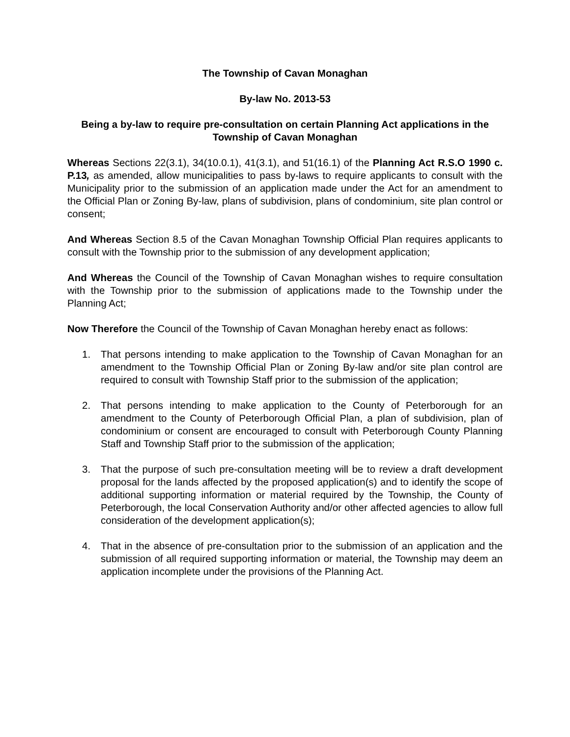The Township of Cavan Monaghan
By-law No. 2013-53
Being a by-law to require pre-consultation on certain Planning Act applications in the Township of Cavan Monaghan
Whereas Sections 22(3.1), 34(10.0.1), 41(3.1), and 51(16.1) of the Planning Act R.S.O 1990 c. P.13, as amended, allow municipalities to pass by-laws to require applicants to consult with the Municipality prior to the submission of an application made under the Act for an amendment to the Official Plan or Zoning By-law, plans of subdivision, plans of condominium, site plan control or consent;
And Whereas Section 8.5 of the Cavan Monaghan Township Official Plan requires applicants to consult with the Township prior to the submission of any development application;
And Whereas the Council of the Township of Cavan Monaghan wishes to require consultation with the Township prior to the submission of applications made to the Township under the Planning Act;
Now Therefore the Council of the Township of Cavan Monaghan hereby enact as follows:
1. That persons intending to make application to the Township of Cavan Monaghan for an amendment to the Township Official Plan or Zoning By-law and/or site plan control are required to consult with Township Staff prior to the submission of the application;
2. That persons intending to make application to the County of Peterborough for an amendment to the County of Peterborough Official Plan, a plan of subdivision, plan of condominium or consent are encouraged to consult with Peterborough County Planning Staff and Township Staff prior to the submission of the application;
3. That the purpose of such pre-consultation meeting will be to review a draft development proposal for the lands affected by the proposed application(s) and to identify the scope of additional supporting information or material required by the Township, the County of Peterborough, the local Conservation Authority and/or other affected agencies to allow full consideration of the development application(s);
4. That in the absence of pre-consultation prior to the submission of an application and the submission of all required supporting information or material, the Township may deem an application incomplete under the provisions of the Planning Act.